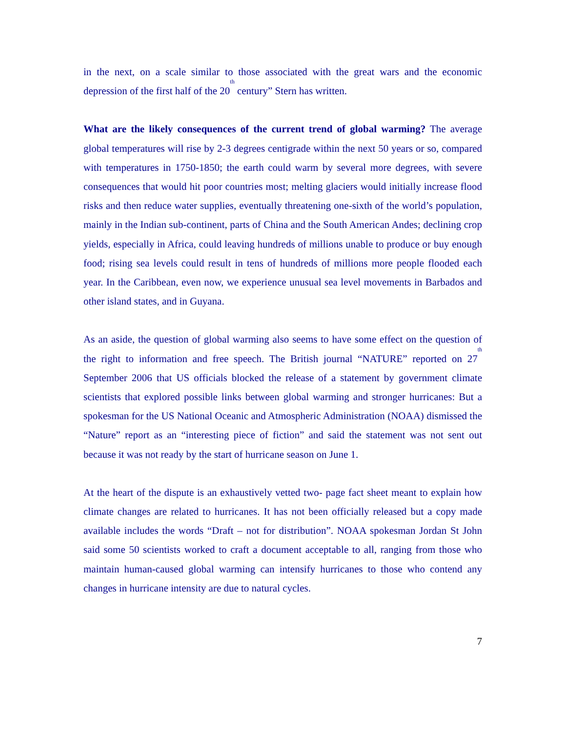in the next, on a scale similar to those associated with the great wars and the economic depression of the first half of the 20<sup>th</sup> century” Stern has written.
What are the likely consequences of the current trend of global warming? The average global temperatures will rise by 2-3 degrees centigrade within the next 50 years or so, compared with temperatures in 1750-1850; the earth could warm by several more degrees, with severe consequences that would hit poor countries most; melting glaciers would initially increase flood risks and then reduce water supplies, eventually threatening one-sixth of the world’s population, mainly in the Indian sub-continent, parts of China and the South American Andes; declining crop yields, especially in Africa, could leaving hundreds of millions unable to produce or buy enough food; rising sea levels could result in tens of hundreds of millions more people flooded each year. In the Caribbean, even now, we experience unusual sea level movements in Barbados and other island states, and in Guyana.
As an aside, the question of global warming also seems to have some effect on the question of the right to information and free speech. The British journal “NATURE” reported on 27<sup>th</sup> September 2006 that US officials blocked the release of a statement by government climate scientists that explored possible links between global warming and stronger hurricanes: But a spokesman for the US National Oceanic and Atmospheric Administration (NOAA) dismissed the “Nature” report as an “interesting piece of fiction” and said the statement was not sent out because it was not ready by the start of hurricane season on June 1.
At the heart of the dispute is an exhaustively vetted two- page fact sheet meant to explain how climate changes are related to hurricanes. It has not been officially released but a copy made available includes the words “Draft – not for distribution”. NOAA spokesman Jordan St John said some 50 scientists worked to craft a document acceptable to all, ranging from those who maintain human-caused global warming can intensify hurricanes to those who contend any changes in hurricane intensity are due to natural cycles.
7